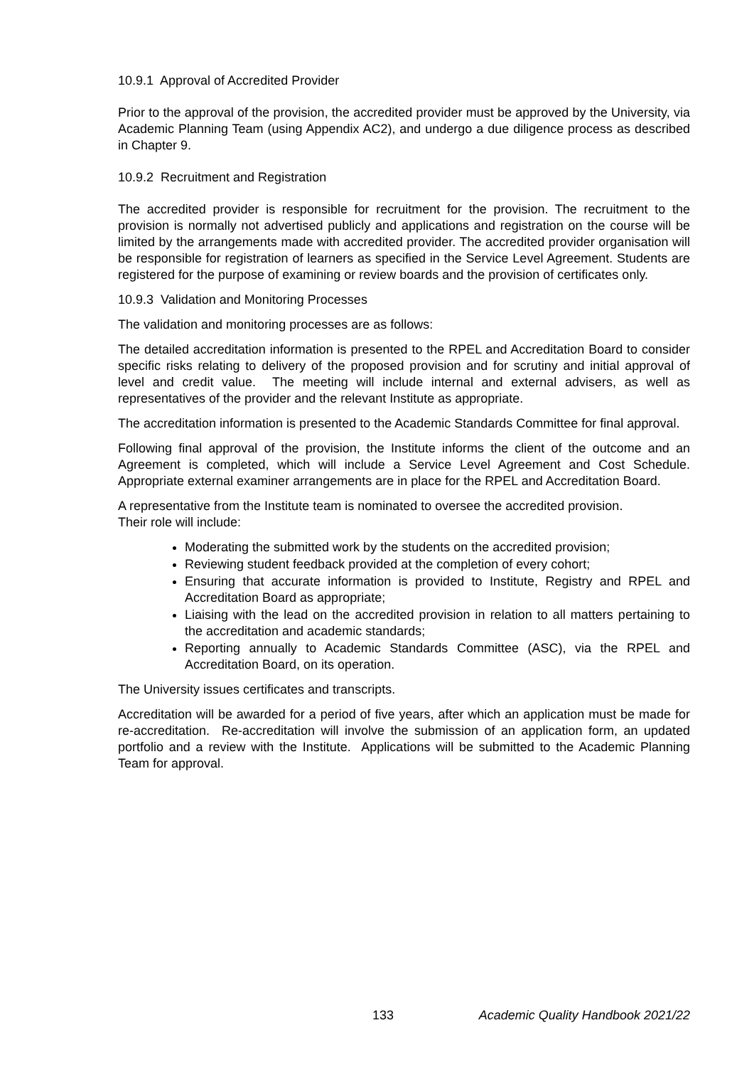10.9.1 Approval of Accredited Provider
Prior to the approval of the provision, the accredited provider must be approved by the University, via Academic Planning Team (using Appendix AC2), and undergo a due diligence process as described in Chapter 9.
10.9.2 Recruitment and Registration
The accredited provider is responsible for recruitment for the provision. The recruitment to the provision is normally not advertised publicly and applications and registration on the course will be limited by the arrangements made with accredited provider. The accredited provider organisation will be responsible for registration of learners as specified in the Service Level Agreement. Students are registered for the purpose of examining or review boards and the provision of certificates only.
10.9.3 Validation and Monitoring Processes
The validation and monitoring processes are as follows:
The detailed accreditation information is presented to the RPEL and Accreditation Board to consider specific risks relating to delivery of the proposed provision and for scrutiny and initial approval of level and credit value. The meeting will include internal and external advisers, as well as representatives of the provider and the relevant Institute as appropriate.
The accreditation information is presented to the Academic Standards Committee for final approval.
Following final approval of the provision, the Institute informs the client of the outcome and an Agreement is completed, which will include a Service Level Agreement and Cost Schedule. Appropriate external examiner arrangements are in place for the RPEL and Accreditation Board.
A representative from the Institute team is nominated to oversee the accredited provision.
Their role will include:
Moderating the submitted work by the students on the accredited provision;
Reviewing student feedback provided at the completion of every cohort;
Ensuring that accurate information is provided to Institute, Registry and RPEL and Accreditation Board as appropriate;
Liaising with the lead on the accredited provision in relation to all matters pertaining to the accreditation and academic standards;
Reporting annually to Academic Standards Committee (ASC), via the RPEL and Accreditation Board, on its operation.
The University issues certificates and transcripts.
Accreditation will be awarded for a period of five years, after which an application must be made for re-accreditation. Re-accreditation will involve the submission of an application form, an updated portfolio and a review with the Institute. Applications will be submitted to the Academic Planning Team for approval.
133 Academic Quality Handbook 2021/22